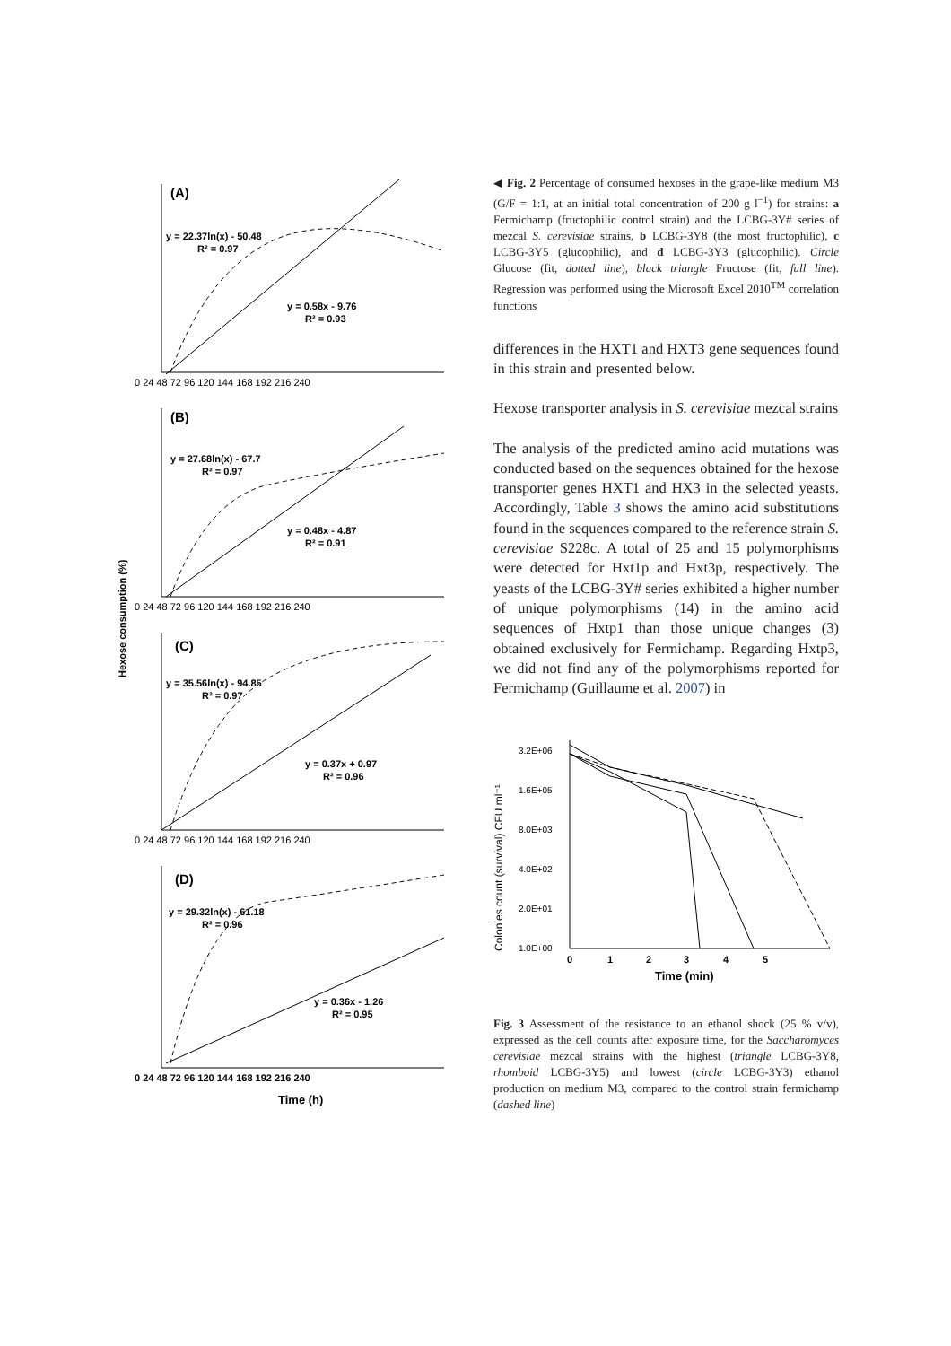Hexose consumption (%)
(A)
y = 22.37ln(x) - 50.48
R² = 0.97
y = 0.58x - 9.76
R² = 0.93
0 24 48 72 96 120 144 168 192 216 240
(B)
y = 27.68ln(x) - 67.7
R² = 0.97
y = 0.48x - 4.87
R² = 0.91
0 24 48 72 96 120 144 168 192 216 240
(C)
y = 35.56ln(x) - 94.85
R² = 0.97
y = 0.37x + 0.97
R² = 0.96
0 24 48 72 96 120 144 168 192 216 240
(D)
y = 29.32ln(x) - 61.18
R² = 0.96
y = 0.36x - 1.26
R² = 0.95
0 24 48 72 96 120 144 168 192 216 240
Time (h)
◀ Fig. 2 Percentage of consumed hexoses in the grape-like medium M3 (G/F = 1:1, at an initial total concentration of 200 g l<sup>−1</sup>) for strains: a Fermichamp (fructophilic control strain) and the LCBG-3Y# series of mezcal S. cerevisiae strains, b LCBG-3Y8 (the most fructophilic), c LCBG-3Y5 (glucophilic), and d LCBG-3Y3 (glucophilic). Circle Glucose (fit, dotted line), black triangle Fructose (fit, full line). Regression was performed using the Microsoft Excel 2010<sup>TM</sup> correlation functions
differences in the HXT1 and HXT3 gene sequences found in this strain and presented below.
Hexose transporter analysis in S. cerevisiae mezcal strains
The analysis of the predicted amino acid mutations was conducted based on the sequences obtained for the hexose transporter genes HXT1 and HX3 in the selected yeasts. Accordingly, Table 3 shows the amino acid substitutions found in the sequences compared to the reference strain S. cerevisiae S228c. A total of 25 and 15 polymorphisms were detected for Hxt1p and Hxt3p, respectively. The yeasts of the LCBG-3Y# series exhibited a higher number of unique polymorphisms (14) in the amino acid sequences of Hxtp1 than those unique changes (3) obtained exclusively for Fermichamp. Regarding Hxtp3, we did not find any of the polymorphisms reported for Fermichamp (Guillaume et al. 2007) in
Colonies count (survival) CFU ml⁻¹
3.2E+06
1.6E+05
8.0E+03
4.0E+02
2.0E+01
1.0E+00
0
1
2
3
4
5
Time (min)
Fig. 3 Assessment of the resistance to an ethanol shock (25 % v/v), expressed as the cell counts after exposure time, for the Saccharomyces cerevisiae mezcal strains with the highest (triangle LCBG-3Y8, rhomboid LCBG-3Y5) and lowest (circle LCBG-3Y3) ethanol production on medium M3, compared to the control strain fermichamp (dashed line)